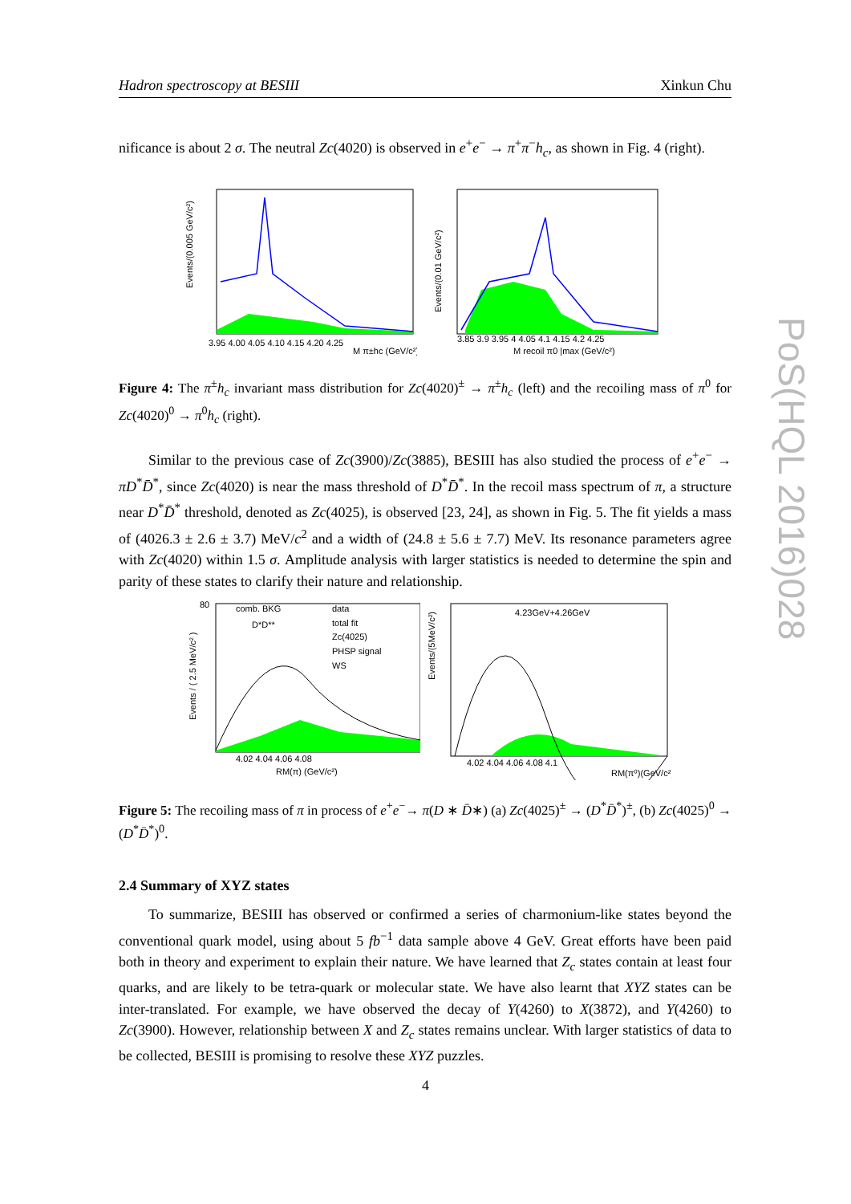Hadron spectroscopy at BESIII Xinkun Chu
nificance is about 2 σ. The neutral Zc(4020) is observed in e<sup>+</sup>e<sup>−</sup> → π<sup>+</sup>π<sup>−</sup>h<sub>c</sub>, as shown in Fig. 4 (right).
Events/(0.005 GeV/c²)
3.95 4.00 4.05 4.10 4.15 4.20 4.25
M π±hc (GeV/c²)
Events/(0.01 GeV/c²)
3.85 3.9 3.95 4 4.05 4.1 4.15 4.2 4.25
M recoil π0 |max (GeV/c²)
Figure 4: The π<sup>±</sup>h<sub>c</sub> invariant mass distribution for Zc(4020)<sup>±</sup> → π<sup>±</sup>h<sub>c</sub> (left) and the recoiling mass of π<sup>0</sup> for Zc(4020)<sup>0</sup> → π<sup>0</sup>h<sub>c</sub> (right).
Similar to the previous case of Zc(3900)/Zc(3885), BESIII has also studied the process of e<sup>+</sup>e<sup>−</sup> → πD<sup>*</sup>D̄<sup>*</sup>, since Zc(4020) is near the mass threshold of D<sup>*</sup>D̄<sup>*</sup>. In the recoil mass spectrum of π, a structure near D<sup>*</sup>D̄<sup>*</sup> threshold, denoted as Zc(4025), is observed [23, 24], as shown in Fig. 5. The fit yields a mass of (4026.3 ± 2.6 ± 3.7) MeV/c<sup>2</sup> and a width of (24.8 ± 5.6 ± 7.7) MeV. Its resonance parameters agree with Zc(4020) within 1.5 σ. Amplitude analysis with larger statistics is needed to determine the spin and parity of these states to clarify their nature and relationship.
comb. BKG
data
D*D**
total fit
Zc(4025)
PHSP signal
WS
Events / ( 2.5 MeV/c² )
80
4.02 4.04 4.06 4.08
RM(π) (GeV/c²)
4.23GeV+4.26GeV
Events/(5MeV/c²)
4.02 4.04 4.06 4.08 4.1
RM(π⁰)(GeV/c²)
Figure 5: The recoiling mass of π in process of e<sup>+</sup>e<sup>−</sup>→ π(D ∗ D̄∗) (a) Zc(4025)<sup>±</sup> → (D<sup>*</sup>D̄<sup>*</sup>)<sup>±</sup>, (b) Zc(4025)<sup>0</sup> → (D<sup>*</sup>D̄<sup>*</sup>)<sup>0</sup>.
2.4 Summary of XYZ states
To summarize, BESIII has observed or confirmed a series of charmonium-like states beyond the conventional quark model, using about 5 fb<sup>−1</sup> data sample above 4 GeV. Great efforts have been paid both in theory and experiment to explain their nature. We have learned that Z<sub>c</sub> states contain at least four quarks, and are likely to be tetra-quark or molecular state. We have also learnt that XYZ states can be inter-translated. For example, we have observed the decay of Y(4260) to X(3872), and Y(4260) to Zc(3900). However, relationship between X and Z<sub>c</sub> states remains unclear. With larger statistics of data to be collected, BESIII is promising to resolve these XYZ puzzles.
4
PoS(HQL 2016)028